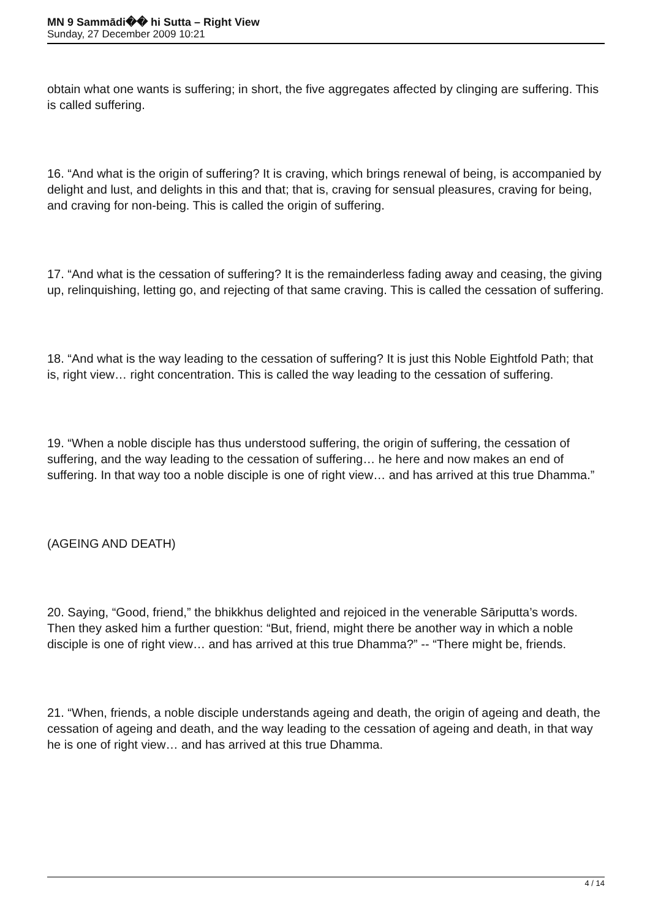MN 9 Sammādi�� hi Sutta – Right View
Sunday, 27 December 2009 10:21
obtain what one wants is suffering; in short, the five aggregates affected by clinging are suffering. This is called suffering.
16. “And what is the origin of suffering? It is craving, which brings renewal of being, is accompanied by delight and lust, and delights in this and that; that is, craving for sensual pleasures, craving for being, and craving for non-being. This is called the origin of suffering.
17. “And what is the cessation of suffering? It is the remainderless fading away and ceasing, the giving up, relinquishing, letting go, and rejecting of that same craving. This is called the cessation of suffering.
18. “And what is the way leading to the cessation of suffering? It is just this Noble Eightfold Path; that is, right view… right concentration. This is called the way leading to the cessation of suffering.
19. “When a noble disciple has thus understood suffering, the origin of suffering, the cessation of suffering, and the way leading to the cessation of suffering… he here and now makes an end of suffering. In that way too a noble disciple is one of right view… and has arrived at this true Dhamma.”
(AGEING AND DEATH)
20. Saying, “Good, friend,” the bhikkhus delighted and rejoiced in the venerable Sāriputta’s words. Then they asked him a further question: “But, friend, might there be another way in which a noble disciple is one of right view… and has arrived at this true Dhamma?” -- “There might be, friends.
21. “When, friends, a noble disciple understands ageing and death, the origin of ageing and death, the cessation of ageing and death, and the way leading to the cessation of ageing and death, in that way he is one of right view… and has arrived at this true Dhamma.
4 / 14